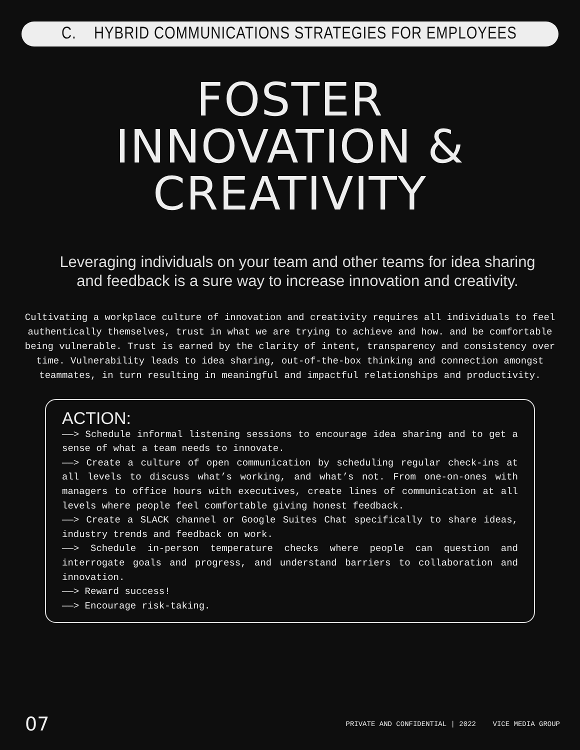C. HYBRID COMMUNICATIONS STRATEGIES FOR EMPLOYEES
FOSTER
INNOVATION &
CREATIVITY
Leveraging individuals on your team and other teams for idea sharing and feedback is a sure way to increase innovation and creativity.
Cultivating a workplace culture of innovation and creativity requires all individuals to feel authentically themselves, trust in what we are trying to achieve and how. and be comfortable being vulnerable. Trust is earned by the clarity of intent, transparency and consistency over time. Vulnerability leads to idea sharing, out-of-the-box thinking and connection amongst teammates, in turn resulting in meaningful and impactful relationships and productivity.
ACTION:
——> Schedule informal listening sessions to encourage idea sharing and to get a sense of what a team needs to innovate.
——> Create a culture of open communication by scheduling regular check-ins at all levels to discuss what’s working, and what’s not. From one-on-ones with managers to office hours with executives, create lines of communication at all levels where people feel comfortable giving honest feedback.
——> Create a SLACK channel or Google Suites Chat specifically to share ideas, industry trends and feedback on work.
——> Schedule in-person temperature checks where people can question and interrogate goals and progress, and understand barriers to collaboration and innovation.
——> Reward success!
——> Encourage risk-taking.
07 PRIVATE AND CONFIDENTIAL | 2022 VICE MEDIA GROUP